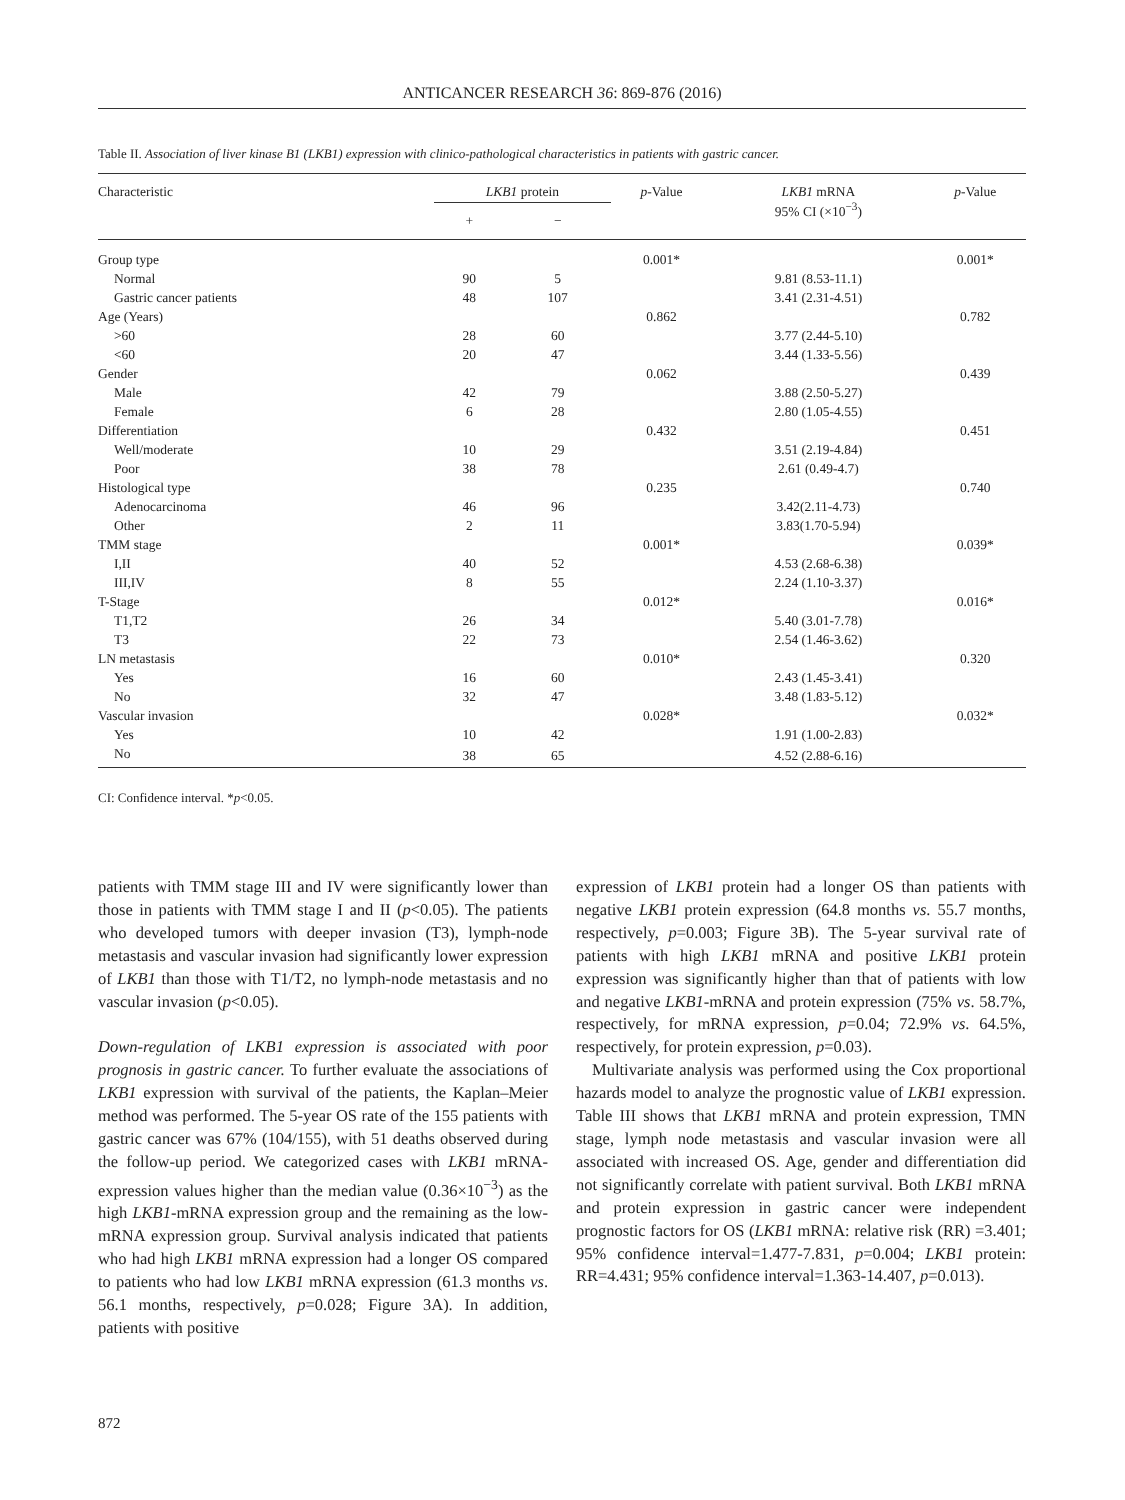ANTICANCER RESEARCH 36: 869-876 (2016)
Table II. Association of liver kinase B1 (LKB1) expression with clinico-pathological characteristics in patients with gastric cancer.
| Characteristic | LKB1 protein | | p -Value | LKB1 mRNA 95% CI (×10<sup>−3</sup>) | p -Value |
| --- | --- | --- | --- | --- | --- |
| | + | − | | | |
| Group type | | | 0.001* | | 0.001* |
| Normal | 90 | 5 | | 9.81 (8.53-11.1) | |
| Gastric cancer patients | 48 | 107 | | 3.41 (2.31-4.51) | |
| Age (Years) | | | 0.862 | | 0.782 |
| >60 | 28 | 60 | | 3.77 (2.44-5.10) | |
| <60 | 20 | 47 | | 3.44 (1.33-5.56) | |
| Gender | | | 0.062 | | 0.439 |
| Male | 42 | 79 | | 3.88 (2.50-5.27) | |
| Female | 6 | 28 | | 2.80 (1.05-4.55) | |
| Differentiation | | | 0.432 | | 0.451 |
| Well/moderate | 10 | 29 | | 3.51 (2.19-4.84) | |
| Poor | 38 | 78 | | 2.61 (0.49-4.7) | |
| Histological type | | | 0.235 | | 0.740 |
| Adenocarcinoma | 46 | 96 | | 3.42(2.11-4.73) | |
| Other | 2 | 11 | | 3.83(1.70-5.94) | |
| TMM stage | | | 0.001* | | 0.039* |
| I,II | 40 | 52 | | 4.53 (2.68-6.38) | |
| III,IV | 8 | 55 | | 2.24 (1.10-3.37) | |
| T-Stage | | | 0.012* | | 0.016* |
| T1,T2 | 26 | 34 | | 5.40 (3.01-7.78) | |
| T3 | 22 | 73 | | 2.54 (1.46-3.62) | |
| LN metastasis | | | 0.010* | | 0.320 |
| Yes | 16 | 60 | | 2.43 (1.45-3.41) | |
| No | 32 | 47 | | 3.48 (1.83-5.12) | |
| Vascular invasion | | | 0.028* | | 0.032* |
| Yes | 10 | 42 | | 1.91 (1.00-2.83) | |
| No | 38 | 65 | | 4.52 (2.88-6.16) | |
CI: Confidence interval. *p<0.05.
patients with TMM stage III and IV were significantly lower than those in patients with TMM stage I and II (p<0.05). The patients who developed tumors with deeper invasion (T3), lymph-node metastasis and vascular invasion had significantly lower expression of LKB1 than those with T1/T2, no lymph-node metastasis and no vascular invasion (p<0.05).
Down-regulation of LKB1 expression is associated with poor prognosis in gastric cancer. To further evaluate the associations of LKB1 expression with survival of the patients, the Kaplan–Meier method was performed. The 5-year OS rate of the 155 patients with gastric cancer was 67% (104/155), with 51 deaths observed during the follow-up period. We categorized cases with LKB1 mRNA-expression values higher than the median value (0.36×10<sup>−3</sup>) as the high LKB1-mRNA expression group and the remaining as the low-mRNA expression group. Survival analysis indicated that patients who had high LKB1 mRNA expression had a longer OS compared to patients who had low LKB1 mRNA expression (61.3 months vs. 56.1 months, respectively, p=0.028; Figure 3A). In addition, patients with positive
expression of LKB1 protein had a longer OS than patients with negative LKB1 protein expression (64.8 months vs. 55.7 months, respectively, p=0.003; Figure 3B). The 5-year survival rate of patients with high LKB1 mRNA and positive LKB1 protein expression was significantly higher than that of patients with low and negative LKB1-mRNA and protein expression (75% vs. 58.7%, respectively, for mRNA expression, p=0.04; 72.9% vs. 64.5%, respectively, for protein expression, p=0.03).
Multivariate analysis was performed using the Cox proportional hazards model to analyze the prognostic value of LKB1 expression. Table III shows that LKB1 mRNA and protein expression, TMN stage, lymph node metastasis and vascular invasion were all associated with increased OS. Age, gender and differentiation did not significantly correlate with patient survival. Both LKB1 mRNA and protein expression in gastric cancer were independent prognostic factors for OS (LKB1 mRNA: relative risk (RR) =3.401; 95% confidence interval=1.477-7.831, p=0.004; LKB1 protein: RR=4.431; 95% confidence interval=1.363-14.407, p=0.013).
872